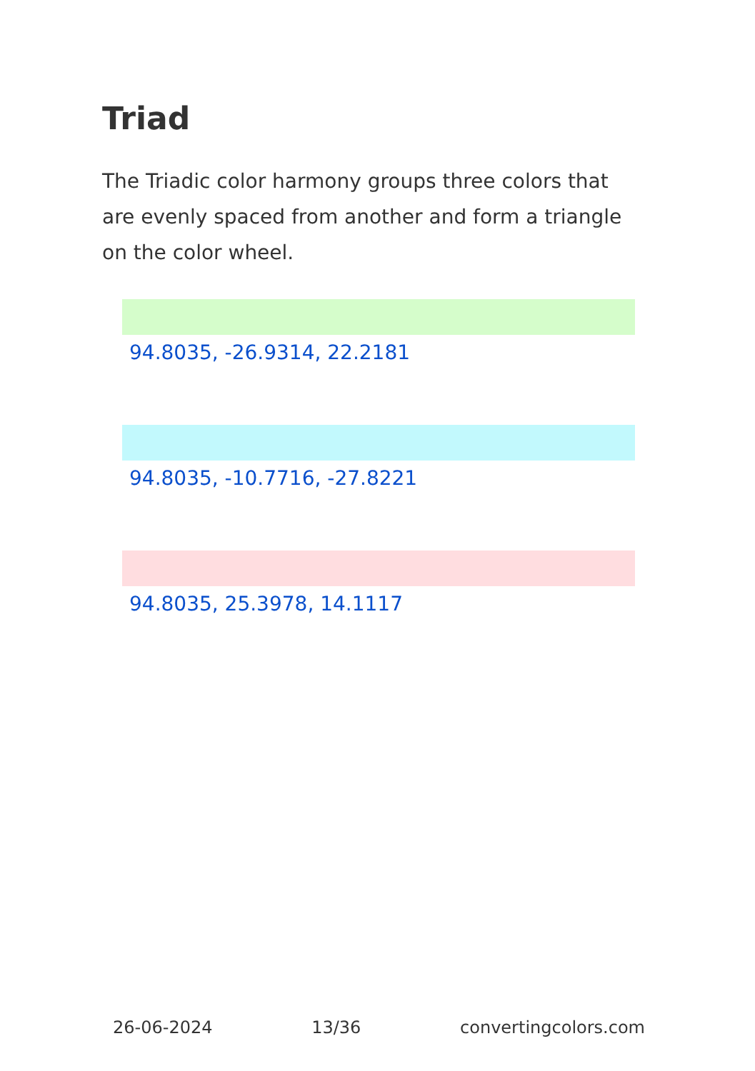Triad
The Triadic color harmony groups three colors that are evenly spaced from another and form a triangle on the color wheel.
94.8035, -26.9314, 22.2181
94.8035, -10.7716, -27.8221
94.8035, 25.3978, 14.1117
26-06-2024 13/36 convertingcolors.com